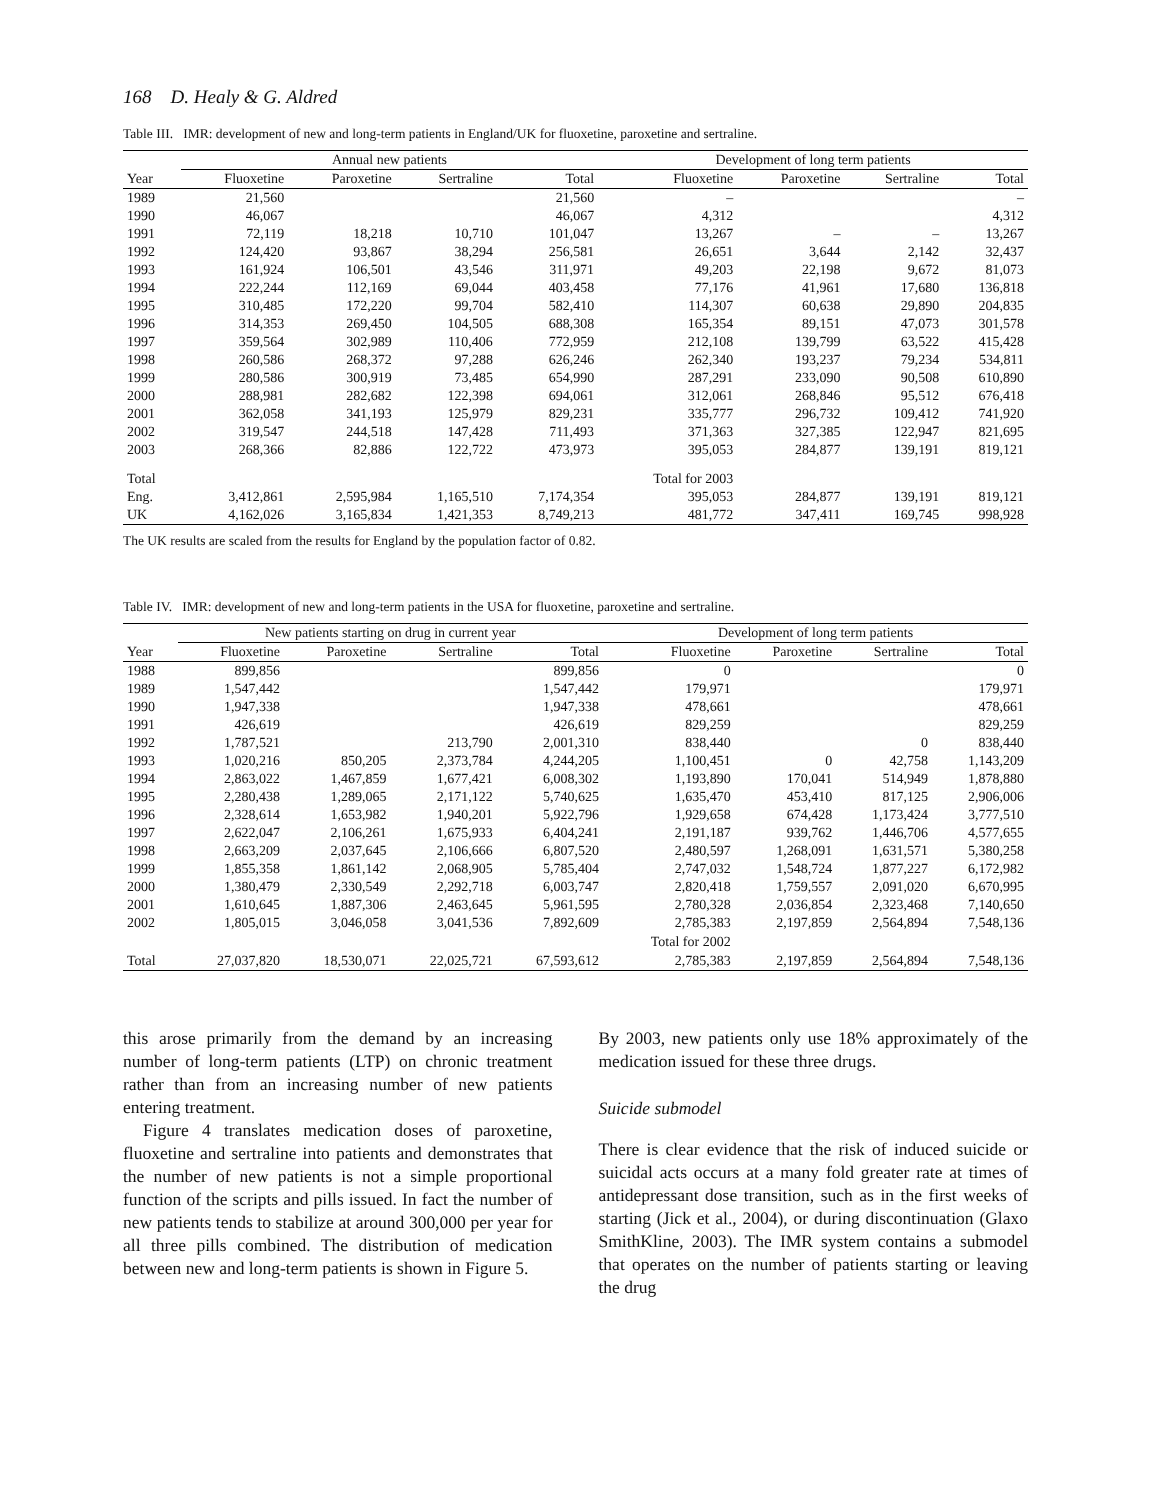168 D. Healy & G. Aldred
Table III. IMR: development of new and long-term patients in England/UK for fluoxetine, paroxetine and sertraline.
| | Annual new patients | | | | Development of long term patients | | | |
| --- | --- | --- | --- | --- | --- | --- | --- | --- |
| Year | Fluoxetine | Paroxetine | Sertraline | Total | Fluoxetine | Paroxetine | Sertraline | Total |
| 1989 | 21,560 | | | 21,560 | – | | | – |
| 1990 | 46,067 | | | 46,067 | 4,312 | | | 4,312 |
| 1991 | 72,119 | 18,218 | 10,710 | 101,047 | 13,267 | – | – | 13,267 |
| 1992 | 124,420 | 93,867 | 38,294 | 256,581 | 26,651 | 3,644 | 2,142 | 32,437 |
| 1993 | 161,924 | 106,501 | 43,546 | 311,971 | 49,203 | 22,198 | 9,672 | 81,073 |
| 1994 | 222,244 | 112,169 | 69,044 | 403,458 | 77,176 | 41,961 | 17,680 | 136,818 |
| 1995 | 310,485 | 172,220 | 99,704 | 582,410 | 114,307 | 60,638 | 29,890 | 204,835 |
| 1996 | 314,353 | 269,450 | 104,505 | 688,308 | 165,354 | 89,151 | 47,073 | 301,578 |
| 1997 | 359,564 | 302,989 | 110,406 | 772,959 | 212,108 | 139,799 | 63,522 | 415,428 |
| 1998 | 260,586 | 268,372 | 97,288 | 626,246 | 262,340 | 193,237 | 79,234 | 534,811 |
| 1999 | 280,586 | 300,919 | 73,485 | 654,990 | 287,291 | 233,090 | 90,508 | 610,890 |
| 2000 | 288,981 | 282,682 | 122,398 | 694,061 | 312,061 | 268,846 | 95,512 | 676,418 |
| 2001 | 362,058 | 341,193 | 125,979 | 829,231 | 335,777 | 296,732 | 109,412 | 741,920 |
| 2002 | 319,547 | 244,518 | 147,428 | 711,493 | 371,363 | 327,385 | 122,947 | 821,695 |
| 2003 | 268,366 | 82,886 | 122,722 | 473,973 | 395,053 | 284,877 | 139,191 | 819,121 |
| Total | | | | | Total for 2003 | | | |
| Eng. | 3,412,861 | 2,595,984 | 1,165,510 | 7,174,354 | 395,053 | 284,877 | 139,191 | 819,121 |
| UK | 4,162,026 | 3,165,834 | 1,421,353 | 8,749,213 | 481,772 | 347,411 | 169,745 | 998,928 |
The UK results are scaled from the results for England by the population factor of 0.82.
Table IV. IMR: development of new and long-term patients in the USA for fluoxetine, paroxetine and sertraline.
| | New patients starting on drug in current year | | | | Development of long term patients | | | |
| --- | --- | --- | --- | --- | --- | --- | --- | --- |
| Year | Fluoxetine | Paroxetine | Sertraline | Total | Fluoxetine | Paroxetine | Sertraline | Total |
| 1988 | 899,856 | | | 899,856 | 0 | | | 0 |
| 1989 | 1,547,442 | | | 1,547,442 | 179,971 | | | 179,971 |
| 1990 | 1,947,338 | | | 1,947,338 | 478,661 | | | 478,661 |
| 1991 | 426,619 | | | 426,619 | 829,259 | | | 829,259 |
| 1992 | 1,787,521 | | 213,790 | 2,001,310 | 838,440 | | 0 | 838,440 |
| 1993 | 1,020,216 | 850,205 | 2,373,784 | 4,244,205 | 1,100,451 | 0 | 42,758 | 1,143,209 |
| 1994 | 2,863,022 | 1,467,859 | 1,677,421 | 6,008,302 | 1,193,890 | 170,041 | 514,949 | 1,878,880 |
| 1995 | 2,280,438 | 1,289,065 | 2,171,122 | 5,740,625 | 1,635,470 | 453,410 | 817,125 | 2,906,006 |
| 1996 | 2,328,614 | 1,653,982 | 1,940,201 | 5,922,796 | 1,929,658 | 674,428 | 1,173,424 | 3,777,510 |
| 1997 | 2,622,047 | 2,106,261 | 1,675,933 | 6,404,241 | 2,191,187 | 939,762 | 1,446,706 | 4,577,655 |
| 1998 | 2,663,209 | 2,037,645 | 2,106,666 | 6,807,520 | 2,480,597 | 1,268,091 | 1,631,571 | 5,380,258 |
| 1999 | 1,855,358 | 1,861,142 | 2,068,905 | 5,785,404 | 2,747,032 | 1,548,724 | 1,877,227 | 6,172,982 |
| 2000 | 1,380,479 | 2,330,549 | 2,292,718 | 6,003,747 | 2,820,418 | 1,759,557 | 2,091,020 | 6,670,995 |
| 2001 | 1,610,645 | 1,887,306 | 2,463,645 | 5,961,595 | 2,780,328 | 2,036,854 | 2,323,468 | 7,140,650 |
| 2002 | 1,805,015 | 3,046,058 | 3,041,536 | 7,892,609 | 2,785,383 | 2,197,859 | 2,564,894 | 7,548,136 |
| | | | | | Total for 2002 | | | |
| Total | 27,037,820 | 18,530,071 | 22,025,721 | 67,593,612 | 2,785,383 | 2,197,859 | 2,564,894 | 7,548,136 |
this arose primarily from the demand by an increasing number of long-term patients (LTP) on chronic treatment rather than from an increasing number of new patients entering treatment.
Figure 4 translates medication doses of paroxetine, fluoxetine and sertraline into patients and demonstrates that the number of new patients is not a simple proportional function of the scripts and pills issued. In fact the number of new patients tends to stabilize at around 300,000 per year for all three pills combined. The distribution of medication between new and long-term patients is shown in Figure 5.
By 2003, new patients only use 18% approximately of the medication issued for these three drugs.
Suicide submodel
There is clear evidence that the risk of induced suicide or suicidal acts occurs at a many fold greater rate at times of antidepressant dose transition, such as in the first weeks of starting (Jick et al., 2004), or during discontinuation (Glaxo SmithKline, 2003). The IMR system contains a submodel that operates on the number of patients starting or leaving the drug